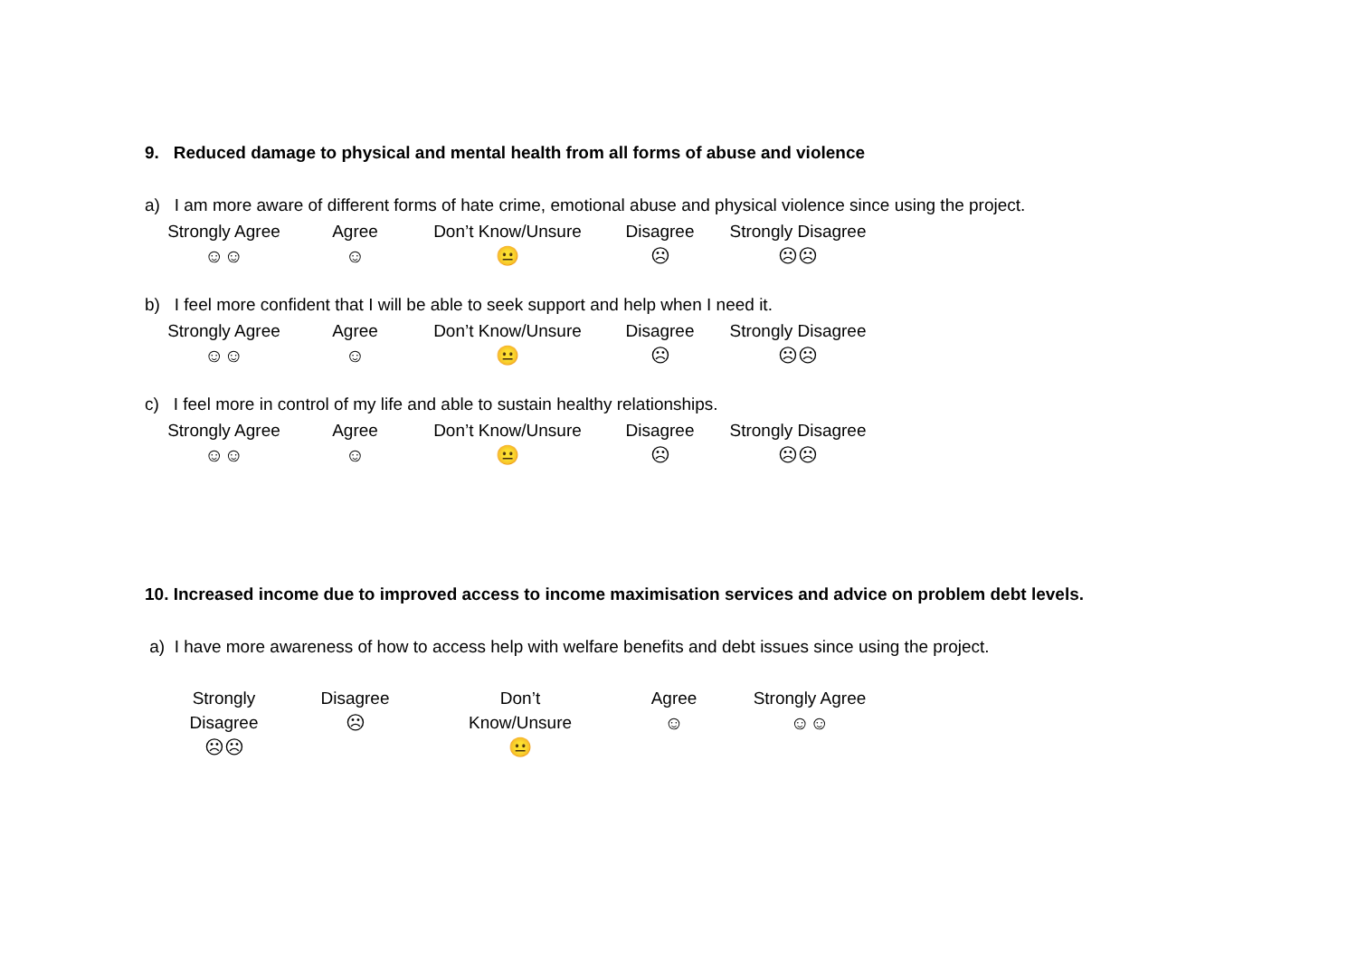9. Reduced damage to physical and mental health from all forms of abuse and violence
a) I am more aware of different forms of hate crime, emotional abuse and physical violence since using the project.
| Strongly Agree | Agree | Don’t Know/Unsure | Disagree | Strongly Disagree |
| ☺☺ | ☺ | 😐 | ☹ | ☹☹ |
b) I feel more confident that I will be able to seek support and help when I need it.
| Strongly Agree | Agree | Don’t Know/Unsure | Disagree | Strongly Disagree |
| ☺☺ | ☺ | 😐 | ☹ | ☹☹ |
c) I feel more in control of my life and able to sustain healthy relationships.
| Strongly Agree | Agree | Don’t Know/Unsure | Disagree | Strongly Disagree |
| ☺☺ | ☺ | 😐 | ☹ | ☹☹ |
10. Increased income due to improved access to income maximisation services and advice on problem debt levels.
a) I have more awareness of how to access help with welfare benefits and debt issues since using the project.
| Strongly Disagree ☹☹ | Disagree ☹ | Don’t Know/Unsure 😐 | Agree ☺ | Strongly Agree ☺☺ |